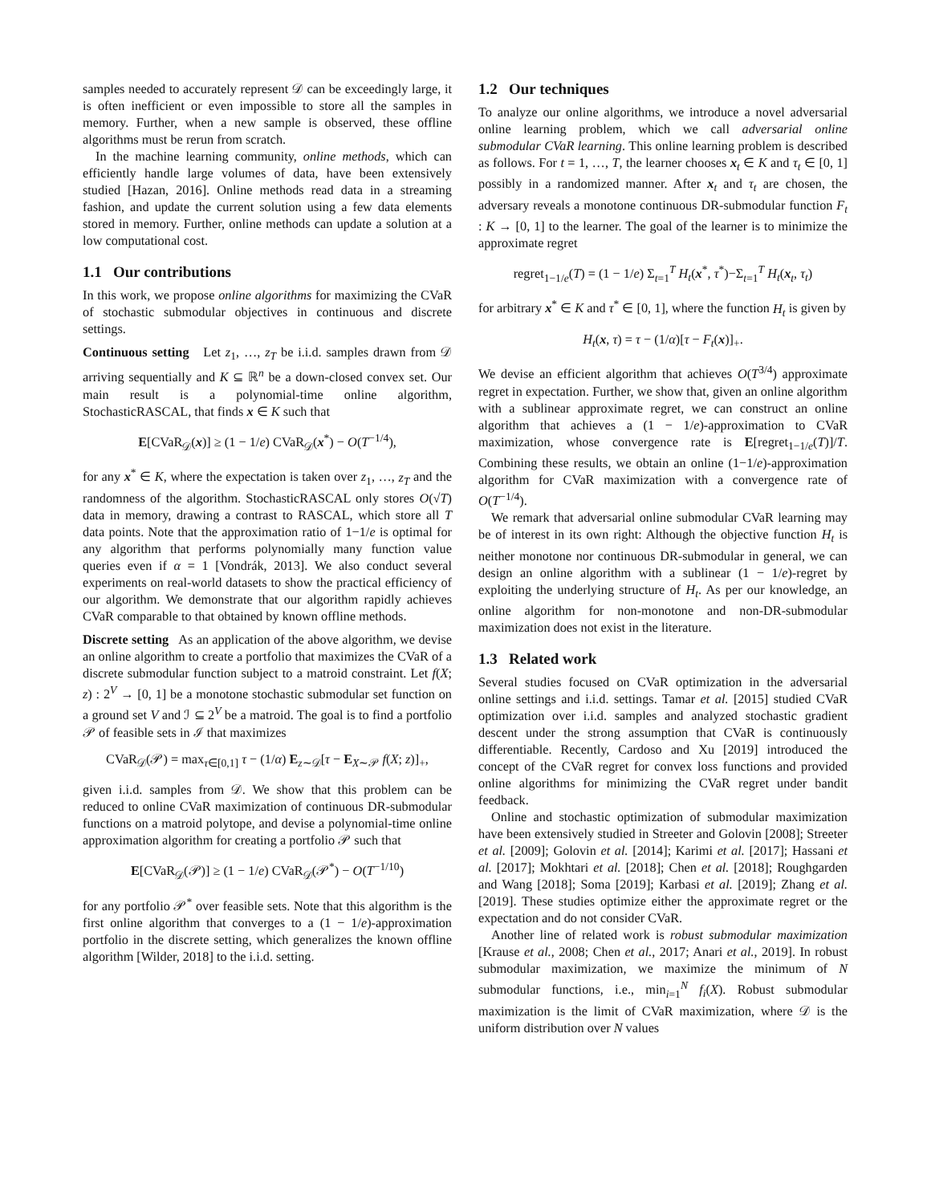samples needed to accurately represent 𝒟 can be exceedingly large, it is often inefficient or even impossible to store all the samples in memory. Further, when a new sample is observed, these offline algorithms must be rerun from scratch.
In the machine learning community, online methods, which can efficiently handle large volumes of data, have been extensively studied [Hazan, 2016]. Online methods read data in a streaming fashion, and update the current solution using a few data elements stored in memory. Further, online methods can update a solution at a low computational cost.
1.1 Our contributions
In this work, we propose online algorithms for maximizing the CVaR of stochastic submodular objectives in continuous and discrete settings.
Continuous setting Let z<sub>1</sub>, …, z<sub>T</sub> be i.i.d. samples drawn from 𝒟 arriving sequentially and K ⊆ ℝ<sup>n</sup> be a down-closed convex set. Our main result is a polynomial-time online algorithm, StochasticRASCAL, that finds x ∈ K such that
E[CVaR<sub>𝒟</sub>(x)] ≥ (1 − 1/e) CVaR<sub>𝒟</sub>(x<sup>*</sup>) − O(T<sup>−1/4</sup>),
for any x<sup>*</sup> ∈ K, where the expectation is taken over z<sub>1</sub>, …, z<sub>T</sub> and the randomness of the algorithm. StochasticRASCAL only stores O(√T) data in memory, drawing a contrast to RASCAL, which store all T data points. Note that the approximation ratio of 1−1/e is optimal for any algorithm that performs polynomially many function value queries even if α = 1 [Vondrák, 2013]. We also conduct several experiments on real-world datasets to show the practical efficiency of our algorithm. We demonstrate that our algorithm rapidly achieves CVaR comparable to that obtained by known offline methods.
Discrete setting As an application of the above algorithm, we devise an online algorithm to create a portfolio that maximizes the CVaR of a discrete submodular function subject to a matroid constraint. Let f(X; z) : 2<sup>V</sup> → [0, 1] be a monotone stochastic submodular set function on a ground set V and ℐ ⊆ 2<sup>V</sup> be a matroid. The goal is to find a portfolio 𝒫 of feasible sets in ℐ that maximizes
CVaR<sub>𝒟</sub>(𝒫) = max<sub>τ∈[0,1]</sub> τ − (1/α) E<sub>z∼𝒟</sub>[τ − E<sub>X∼𝒫</sub> f(X; z)]<sub>+</sub>,
given i.i.d. samples from 𝒟. We show that this problem can be reduced to online CVaR maximization of continuous DR-submodular functions on a matroid polytope, and devise a polynomial-time online approximation algorithm for creating a portfolio 𝒫 such that
E[CVaR<sub>𝒟</sub>(𝒫)] ≥ (1 − 1/e) CVaR<sub>𝒟</sub>(𝒫<sup>*</sup>) − O(T<sup>−1/10</sup>)
for any portfolio 𝒫<sup>*</sup> over feasible sets. Note that this algorithm is the first online algorithm that converges to a (1 − 1/e)-approximation portfolio in the discrete setting, which generalizes the known offline algorithm [Wilder, 2018] to the i.i.d. setting.
1.2 Our techniques
To analyze our online algorithms, we introduce a novel adversarial online learning problem, which we call adversarial online submodular CVaR learning. This online learning problem is described as follows. For t = 1, …, T, the learner chooses x<sub>t</sub> ∈ K and τ<sub>t</sub> ∈ [0, 1] possibly in a randomized manner. After x<sub>t</sub> and τ<sub>t</sub> are chosen, the adversary reveals a monotone continuous DR-submodular function F<sub>t</sub> : K → [0, 1] to the learner. The goal of the learner is to minimize the approximate regret
regret<sub>1−1/e</sub>(T) = (1 − 1/e) Σ<sub>t=1</sub><sup>T</sup> H<sub>t</sub>(x<sup>*</sup>, τ<sup>*</sup>)−Σ<sub>t=1</sub><sup>T</sup> H<sub>t</sub>(x<sub>t</sub>, τ<sub>t</sub>)
for arbitrary x<sup>*</sup> ∈ K and τ<sup>*</sup> ∈ [0, 1], where the function H<sub>t</sub> is given by
H<sub>t</sub>(x, τ) = τ − (1/α)[τ − F<sub>t</sub>(x)]<sub>+</sub>.
We devise an efficient algorithm that achieves O(T<sup>3/4</sup>) approximate regret in expectation. Further, we show that, given an online algorithm with a sublinear approximate regret, we can construct an online algorithm that achieves a (1 − 1/e)-approximation to CVaR maximization, whose convergence rate is E[regret<sub>1−1/e</sub>(T)]/T. Combining these results, we obtain an online (1−1/e)-approximation algorithm for CVaR maximization with a convergence rate of O(T<sup>−1/4</sup>).
We remark that adversarial online submodular CVaR learning may be of interest in its own right: Although the objective function H<sub>t</sub> is neither monotone nor continuous DR-submodular in general, we can design an online algorithm with a sublinear (1 − 1/e)-regret by exploiting the underlying structure of H<sub>t</sub>. As per our knowledge, an online algorithm for non-monotone and non-DR-submodular maximization does not exist in the literature.
1.3 Related work
Several studies focused on CVaR optimization in the adversarial online settings and i.i.d. settings. Tamar et al. [2015] studied CVaR optimization over i.i.d. samples and analyzed stochastic gradient descent under the strong assumption that CVaR is continuously differentiable. Recently, Cardoso and Xu [2019] introduced the concept of the CVaR regret for convex loss functions and provided online algorithms for minimizing the CVaR regret under bandit feedback.
Online and stochastic optimization of submodular maximization have been extensively studied in Streeter and Golovin [2008]; Streeter et al. [2009]; Golovin et al. [2014]; Karimi et al. [2017]; Hassani et al. [2017]; Mokhtari et al. [2018]; Chen et al. [2018]; Roughgarden and Wang [2018]; Soma [2019]; Karbasi et al. [2019]; Zhang et al. [2019]. These studies optimize either the approximate regret or the expectation and do not consider CVaR.
Another line of related work is robust submodular maximization [Krause et al., 2008; Chen et al., 2017; Anari et al., 2019]. In robust submodular maximization, we maximize the minimum of N submodular functions, i.e., min<sub>i=1</sub><sup>N</sup> f<sub>i</sub>(X). Robust submodular maximization is the limit of CVaR maximization, where 𝒟 is the uniform distribution over N values